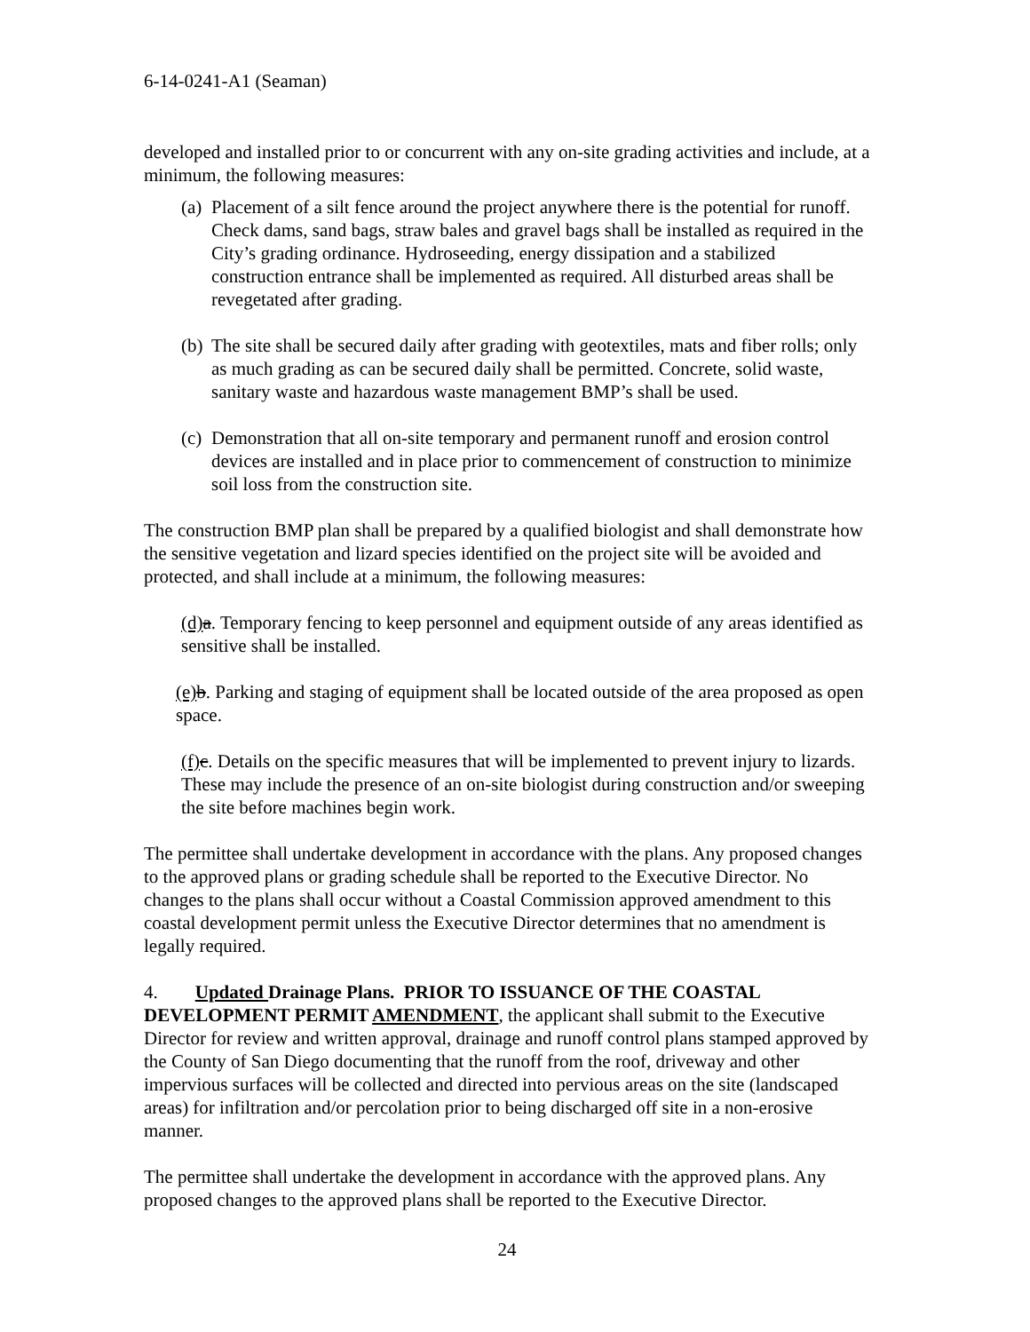6-14-0241-A1 (Seaman)
developed and installed prior to or concurrent with any on-site grading activities and include, at a minimum, the following measures:
(a) Placement of a silt fence around the project anywhere there is the potential for runoff. Check dams, sand bags, straw bales and gravel bags shall be installed as required in the City’s grading ordinance. Hydroseeding, energy dissipation and a stabilized construction entrance shall be implemented as required. All disturbed areas shall be revegetated after grading.
(b) The site shall be secured daily after grading with geotextiles, mats and fiber rolls; only as much grading as can be secured daily shall be permitted. Concrete, solid waste, sanitary waste and hazardous waste management BMP’s shall be used.
(c) Demonstration that all on-site temporary and permanent runoff and erosion control devices are installed and in place prior to commencement of construction to minimize soil loss from the construction site.
The construction BMP plan shall be prepared by a qualified biologist and shall demonstrate how the sensitive vegetation and lizard species identified on the project site will be avoided and protected, and shall include at a minimum, the following measures:
(d) a. Temporary fencing to keep personnel and equipment outside of any areas identified as sensitive shall be installed.
(e) b. Parking and staging of equipment shall be located outside of the area proposed as open space.
(f) c. Details on the specific measures that will be implemented to prevent injury to lizards. These may include the presence of an on-site biologist during construction and/or sweeping the site before machines begin work.
The permittee shall undertake development in accordance with the plans. Any proposed changes to the approved plans or grading schedule shall be reported to the Executive Director. No changes to the plans shall occur without a Coastal Commission approved amendment to this coastal development permit unless the Executive Director determines that no amendment is legally required.
4. Updated Drainage Plans. PRIOR TO ISSUANCE OF THE COASTAL DEVELOPMENT PERMIT AMENDMENT, the applicant shall submit to the Executive Director for review and written approval, drainage and runoff control plans stamped approved by the County of San Diego documenting that the runoff from the roof, driveway and other impervious surfaces will be collected and directed into pervious areas on the site (landscaped areas) for infiltration and/or percolation prior to being discharged off site in a non-erosive manner.
The permittee shall undertake the development in accordance with the approved plans. Any proposed changes to the approved plans shall be reported to the Executive Director.
24